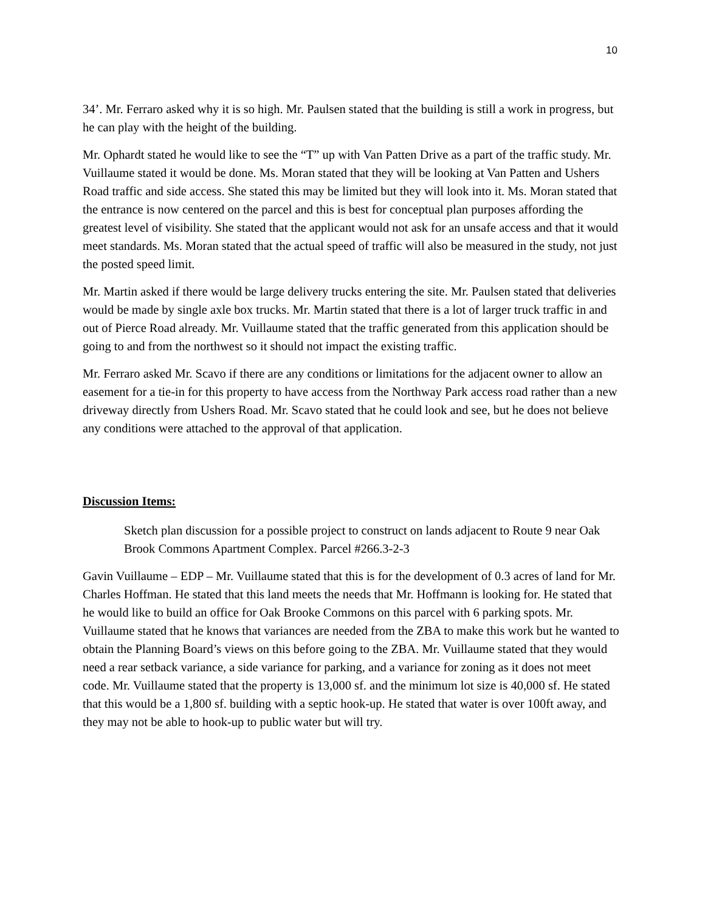10
34’. Mr. Ferraro asked why it is so high. Mr. Paulsen stated that the building is still a work in progress, but he can play with the height of the building.
Mr. Ophardt stated he would like to see the “T” up with Van Patten Drive as a part of the traffic study. Mr. Vuillaume stated it would be done. Ms. Moran stated that they will be looking at Van Patten and Ushers Road traffic and side access. She stated this may be limited but they will look into it. Ms. Moran stated that the entrance is now centered on the parcel and this is best for conceptual plan purposes affording the greatest level of visibility. She stated that the applicant would not ask for an unsafe access and that it would meet standards. Ms. Moran stated that the actual speed of traffic will also be measured in the study, not just the posted speed limit.
Mr. Martin asked if there would be large delivery trucks entering the site. Mr. Paulsen stated that deliveries would be made by single axle box trucks. Mr. Martin stated that there is a lot of larger truck traffic in and out of Pierce Road already. Mr. Vuillaume stated that the traffic generated from this application should be going to and from the northwest so it should not impact the existing traffic.
Mr. Ferraro asked Mr. Scavo if there are any conditions or limitations for the adjacent owner to allow an easement for a tie-in for this property to have access from the Northway Park access road rather than a new driveway directly from Ushers Road. Mr. Scavo stated that he could look and see, but he does not believe any conditions were attached to the approval of that application.
Discussion Items:
Sketch plan discussion for a possible project to construct on lands adjacent to Route 9 near Oak Brook Commons Apartment Complex. Parcel #266.3-2-3
Gavin Vuillaume – EDP – Mr. Vuillaume stated that this is for the development of 0.3 acres of land for Mr. Charles Hoffman. He stated that this land meets the needs that Mr. Hoffmann is looking for. He stated that he would like to build an office for Oak Brooke Commons on this parcel with 6 parking spots. Mr. Vuillaume stated that he knows that variances are needed from the ZBA to make this work but he wanted to obtain the Planning Board’s views on this before going to the ZBA. Mr. Vuillaume stated that they would need a rear setback variance, a side variance for parking, and a variance for zoning as it does not meet code. Mr. Vuillaume stated that the property is 13,000 sf. and the minimum lot size is 40,000 sf. He stated that this would be a 1,800 sf. building with a septic hook-up. He stated that water is over 100ft away, and they may not be able to hook-up to public water but will try.